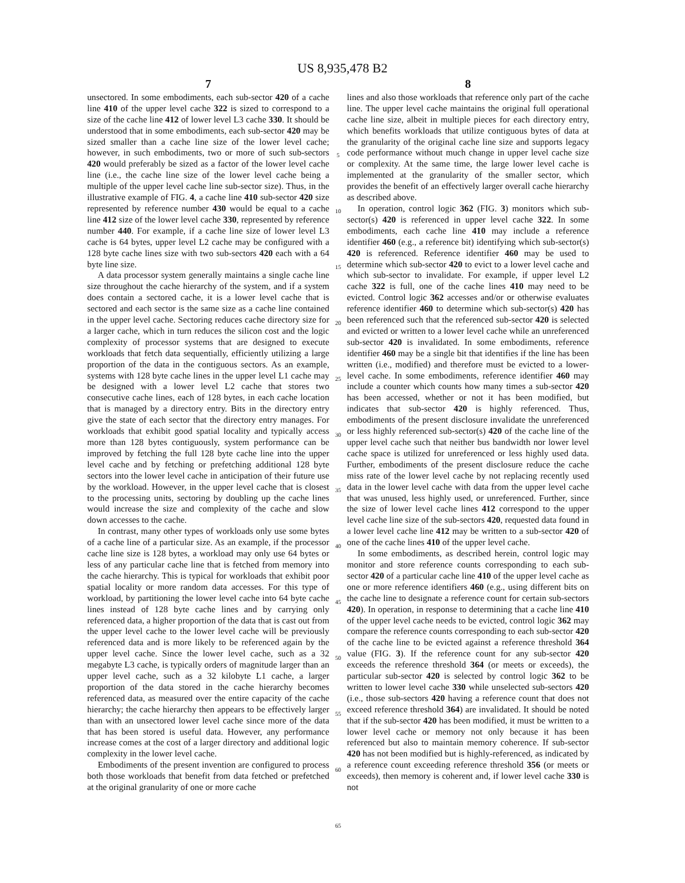US 8,935,478 B2
7
unsectored. In some embodiments, each sub-sector 420 of a cache line 410 of the upper level cache 322 is sized to correspond to a size of the cache line 412 of lower level L3 cache 330. It should be understood that in some embodiments, each sub-sector 420 may be sized smaller than a cache line size of the lower level cache; however, in such embodiments, two or more of such sub-sectors 420 would preferably be sized as a factor of the lower level cache line (i.e., the cache line size of the lower level cache being a multiple of the upper level cache line sub-sector size). Thus, in the illustrative example of FIG. 4, a cache line 410 sub-sector 420 size represented by reference number 430 would be equal to a cache line 412 size of the lower level cache 330, represented by reference number 440. For example, if a cache line size of lower level L3 cache is 64 bytes, upper level L2 cache may be configured with a 128 byte cache lines size with two sub-sectors 420 each with a 64 byte line size.
A data processor system generally maintains a single cache line size throughout the cache hierarchy of the system, and if a system does contain a sectored cache, it is a lower level cache that is sectored and each sector is the same size as a cache line contained in the upper level cache. Sectoring reduces cache directory size for a larger cache, which in turn reduces the silicon cost and the logic complexity of processor systems that are designed to execute workloads that fetch data sequentially, efficiently utilizing a large proportion of the data in the contiguous sectors. As an example, systems with 128 byte cache lines in the upper level L1 cache may be designed with a lower level L2 cache that stores two consecutive cache lines, each of 128 bytes, in each cache location that is managed by a directory entry. Bits in the directory entry give the state of each sector that the directory entry manages. For workloads that exhibit good spatial locality and typically access more than 128 bytes contiguously, system performance can be improved by fetching the full 128 byte cache line into the upper level cache and by fetching or prefetching additional 128 byte sectors into the lower level cache in anticipation of their future use by the workload. However, in the upper level cache that is closest to the processing units, sectoring by doubling up the cache lines would increase the size and complexity of the cache and slow down accesses to the cache.
In contrast, many other types of workloads only use some bytes of a cache line of a particular size. As an example, if the processor cache line size is 128 bytes, a workload may only use 64 bytes or less of any particular cache line that is fetched from memory into the cache hierarchy. This is typical for workloads that exhibit poor spatial locality or more random data accesses. For this type of workload, by partitioning the lower level cache into 64 byte cache lines instead of 128 byte cache lines and by carrying only referenced data, a higher proportion of the data that is cast out from the upper level cache to the lower level cache will be previously referenced data and is more likely to be referenced again by the upper level cache. Since the lower level cache, such as a 32 megabyte L3 cache, is typically orders of magnitude larger than an upper level cache, such as a 32 kilobyte L1 cache, a larger proportion of the data stored in the cache hierarchy becomes referenced data, as measured over the entire capacity of the cache hierarchy; the cache hierarchy then appears to be effectively larger than with an unsectored lower level cache since more of the data that has been stored is useful data. However, any performance increase comes at the cost of a larger directory and additional logic complexity in the lower level cache.
Embodiments of the present invention are configured to process both those workloads that benefit from data fetched or prefetched at the original granularity of one or more cache
5
10
15
20
25
30
35
40
45
50
55
60
65
8
lines and also those workloads that reference only part of the cache line. The upper level cache maintains the original full operational cache line size, albeit in multiple pieces for each directory entry, which benefits workloads that utilize contiguous bytes of data at the granularity of the original cache line size and supports legacy code performance without much change in upper level cache size or complexity. At the same time, the large lower level cache is implemented at the granularity of the smaller sector, which provides the benefit of an effectively larger overall cache hierarchy as described above.
In operation, control logic 362 (FIG. 3) monitors which sub-sector(s) 420 is referenced in upper level cache 322. In some embodiments, each cache line 410 may include a reference identifier 460 (e.g., a reference bit) identifying which sub-sector(s) 420 is referenced. Reference identifier 460 may be used to determine which sub-sector 420 to evict to a lower level cache and which sub-sector to invalidate. For example, if upper level L2 cache 322 is full, one of the cache lines 410 may need to be evicted. Control logic 362 accesses and/or or otherwise evaluates reference identifier 460 to determine which sub-sector(s) 420 has been referenced such that the referenced sub-sector 420 is selected and evicted or written to a lower level cache while an unreferenced sub-sector 420 is invalidated. In some embodiments, reference identifier 460 may be a single bit that identifies if the line has been written (i.e., modified) and therefore must be evicted to a lower-level cache. In some embodiments, reference identifier 460 may include a counter which counts how many times a sub-sector 420 has been accessed, whether or not it has been modified, but indicates that sub-sector 420 is highly referenced. Thus, embodiments of the present disclosure invalidate the unreferenced or less highly referenced sub-sector(s) 420 of the cache line of the upper level cache such that neither bus bandwidth nor lower level cache space is utilized for unreferenced or less highly used data. Further, embodiments of the present disclosure reduce the cache miss rate of the lower level cache by not replacing recently used data in the lower level cache with data from the upper level cache that was unused, less highly used, or unreferenced. Further, since the size of lower level cache lines 412 correspond to the upper level cache line size of the sub-sectors 420, requested data found in a lower level cache line 412 may be written to a sub-sector 420 of one of the cache lines 410 of the upper level cache.
In some embodiments, as described herein, control logic may monitor and store reference counts corresponding to each sub-sector 420 of a particular cache line 410 of the upper level cache as one or more reference identifiers 460 (e.g., using different bits on the cache line to designate a reference count for certain sub-sectors 420). In operation, in response to determining that a cache line 410 of the upper level cache needs to be evicted, control logic 362 may compare the reference counts corresponding to each sub-sector 420 of the cache line to be evicted against a reference threshold 364 value (FIG. 3). If the reference count for any sub-sector 420 exceeds the reference threshold 364 (or meets or exceeds), the particular sub-sector 420 is selected by control logic 362 to be written to lower level cache 330 while unselected sub-sectors 420 (i.e., those sub-sectors 420 having a reference count that does not exceed reference threshold 364) are invalidated. It should be noted that if the sub-sector 420 has been modified, it must be written to a lower level cache or memory not only because it has been referenced but also to maintain memory coherence. If sub-sector 420 has not been modified but is highly-referenced, as indicated by a reference count exceeding reference threshold 356 (or meets or exceeds), then memory is coherent and, if lower level cache 330 is not